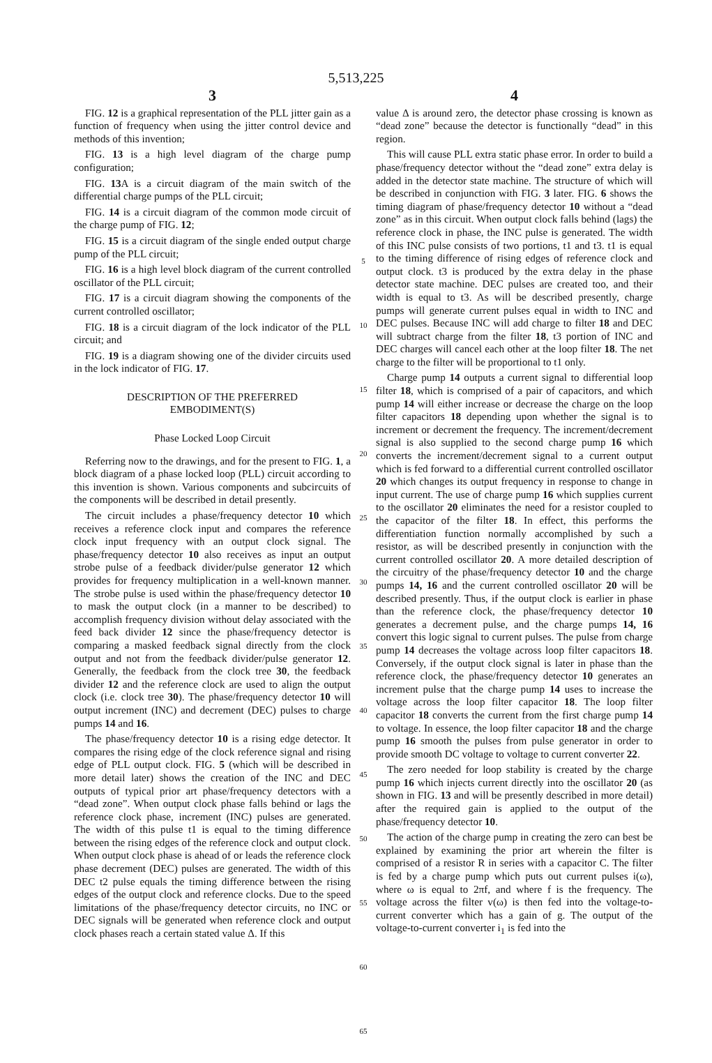5,513,225
3
FIG. 12 is a graphical representation of the PLL jitter gain as a function of frequency when using the jitter control device and methods of this invention;
FIG. 13 is a high level diagram of the charge pump configuration;
FIG. 13 A is a circuit diagram of the main switch of the differential charge pumps of the PLL circuit;
FIG. 14 is a circuit diagram of the common mode circuit of the charge pump of FIG. 12;
FIG. 15 is a circuit diagram of the single ended output charge pump of the PLL circuit;
FIG. 16 is a high level block diagram of the current controlled oscillator of the PLL circuit;
FIG. 17 is a circuit diagram showing the components of the current controlled oscillator;
FIG. 18 is a circuit diagram of the lock indicator of the PLL circuit; and
FIG. 19 is a diagram showing one of the divider circuits used in the lock indicator of FIG. 17.
DESCRIPTION OF THE PREFERRED
EMBODIMENT(S)
Phase Locked Loop Circuit
Referring now to the drawings, and for the present to FIG. 1, a block diagram of a phase locked loop (PLL) circuit according to this invention is shown. Various components and subcircuits of the components will be described in detail presently.
The circuit includes a phase/frequency detector 10 which receives a reference clock input and compares the reference clock input frequency with an output clock signal. The phase/frequency detector 10 also receives as input an output strobe pulse of a feedback divider/pulse generator 12 which provides for frequency multiplication in a well-known manner. The strobe pulse is used within the phase/frequency detector 10 to mask the output clock (in a manner to be described) to accomplish frequency division without delay associated with the feed back divider 12 since the phase/frequency detector is comparing a masked feedback signal directly from the clock output and not from the feedback divider/pulse generator 12. Generally, the feedback from the clock tree 30, the feedback divider 12 and the reference clock are used to align the output clock (i.e. clock tree 30). The phase/frequency detector 10 will output increment (INC) and decrement (DEC) pulses to charge pumps 14 and 16.
The phase/frequency detector 10 is a rising edge detector. It compares the rising edge of the clock reference signal and rising edge of PLL output clock. FIG. 5 (which will be described in more detail later) shows the creation of the INC and DEC outputs of typical prior art phase/frequency detectors with a “dead zone”. When output clock phase falls behind or lags the reference clock phase, increment (INC) pulses are generated. The width of this pulse t1 is equal to the timing difference between the rising edges of the reference clock and output clock. When output clock phase is ahead of or leads the reference clock phase decrement (DEC) pulses are generated. The width of this DEC t2 pulse equals the timing difference between the rising edges of the output clock and reference clocks. Due to the speed limitations of the phase/frequency detector circuits, no INC or DEC signals will be generated when reference clock and output clock phases reach a certain stated value Δ. If this
5
10
15
20
25
30
35
40
45
50
55
60
65
4
value Δ is around zero, the detector phase crossing is known as “dead zone” because the detector is functionally “dead” in this region.
This will cause PLL extra static phase error. In order to build a phase/frequency detector without the “dead zone” extra delay is added in the detector state machine. The structure of which will be described in conjunction with FIG. 3 later. FIG. 6 shows the timing diagram of phase/frequency detector 10 without a “dead zone” as in this circuit. When output clock falls behind (lags) the reference clock in phase, the INC pulse is generated. The width of this INC pulse consists of two portions, t1 and t3. t1 is equal to the timing difference of rising edges of reference clock and output clock. t3 is produced by the extra delay in the phase detector state machine. DEC pulses are created too, and their width is equal to t3. As will be described presently, charge pumps will generate current pulses equal in width to INC and DEC pulses. Because INC will add charge to filter 18 and DEC will subtract charge from the filter 18, t3 portion of INC and DEC charges will cancel each other at the loop filter 18. The net charge to the filter will be proportional to t1 only.
Charge pump 14 outputs a current signal to differential loop filter 18, which is comprised of a pair of capacitors, and which pump 14 will either increase or decrease the charge on the loop filter capacitors 18 depending upon whether the signal is to increment or decrement the frequency. The increment/decrement signal is also supplied to the second charge pump 16 which converts the increment/decrement signal to a current output which is fed forward to a differential current controlled oscillator 20 which changes its output frequency in response to change in input current. The use of charge pump 16 which supplies current to the oscillator 20 eliminates the need for a resistor coupled to the capacitor of the filter 18. In effect, this performs the differentiation function normally accomplished by such a resistor, as will be described presently in conjunction with the current controlled oscillator 20. A more detailed description of the circuitry of the phase/frequency detector 10 and the charge pumps 14, 16 and the current controlled oscillator 20 will be described presently. Thus, if the output clock is earlier in phase than the reference clock, the phase/frequency detector 10 generates a decrement pulse, and the charge pumps 14, 16 convert this logic signal to current pulses. The pulse from charge pump 14 decreases the voltage across loop filter capacitors 18. Conversely, if the output clock signal is later in phase than the reference clock, the phase/frequency detector 10 generates an increment pulse that the charge pump 14 uses to increase the voltage across the loop filter capacitor 18. The loop filter capacitor 18 converts the current from the first charge pump 14 to voltage. In essence, the loop filter capacitor 18 and the charge pump 16 smooth the pulses from pulse generator in order to provide smooth DC voltage to voltage to current converter 22.
The zero needed for loop stability is created by the charge pump 16 which injects current directly into the oscillator 20 (as shown in FIG. 13 and will be presently described in more detail) after the required gain is applied to the output of the phase/frequency detector 10.
The action of the charge pump in creating the zero can best be explained by examining the prior art wherein the filter is comprised of a resistor R in series with a capacitor C. The filter is fed by a charge pump which puts out current pulses i(ω), where ω is equal to 2πf, and where f is the frequency. The voltage across the filter v(ω) is then fed into the voltage-to-current converter which has a gain of g. The output of the voltage-to-current converter i<sub>1</sub> is fed into the